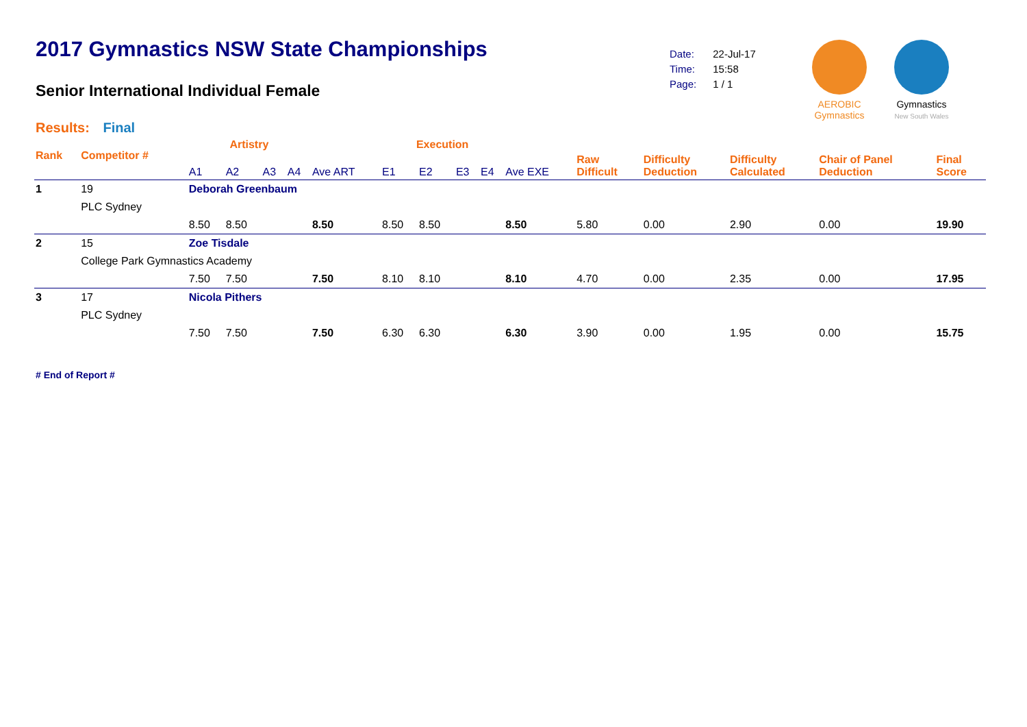2017 Gymnastics NSW State Championships
Senior International Individual Female
Results: Final
| Date: | 22-Jul-17 |
| Time: | 15:58 |
| Page: | 1 / 1 |
AEROBIC
Gymnastics
Gymnastics
New South Wales
| Rank | Competitor # | | Artistry | | | | | Execution | | | | | Raw Difficult | Difficulty Deduction | Difficulty Calculated | Chair of Panel Deduction | Final Score |
| --- | --- | --- | --- | --- | --- | --- | --- | --- | --- | --- | --- | --- | --- | --- | --- | --- | --- |
| | | | A1 | A2 | A3 | A4 | Ave ART | E1 | E2 | E3 | E4 | Ave EXE | | | | | |
| 1 | 19 | Deborah Greenbaum | | | | | | | | | | | | | | | |
| | PLC Sydney | | | | | | | | | | | | | | | | |
| | | | 8.50 | 8.50 | | | 8.50 | 8.50 | 8.50 | | | 8.50 | 5.80 | 0.00 | 2.90 | 0.00 | 19.90 |
| 2 | 15 | Zoe Tisdale | | | | | | | | | | | | | | | |
| | College Park Gymnastics Academy | | | | | | | | | | | | | | | | |
| | | | 7.50 | 7.50 | | | 7.50 | 8.10 | 8.10 | | | 8.10 | 4.70 | 0.00 | 2.35 | 0.00 | 17.95 |
| 3 | 17 | Nicola Pithers | | | | | | | | | | | | | | | |
| | PLC Sydney | | | | | | | | | | | | | | | | |
| | | | 7.50 | 7.50 | | | 7.50 | 6.30 | 6.30 | | | 6.30 | 3.90 | 0.00 | 1.95 | 0.00 | 15.75 |
# End of Report #